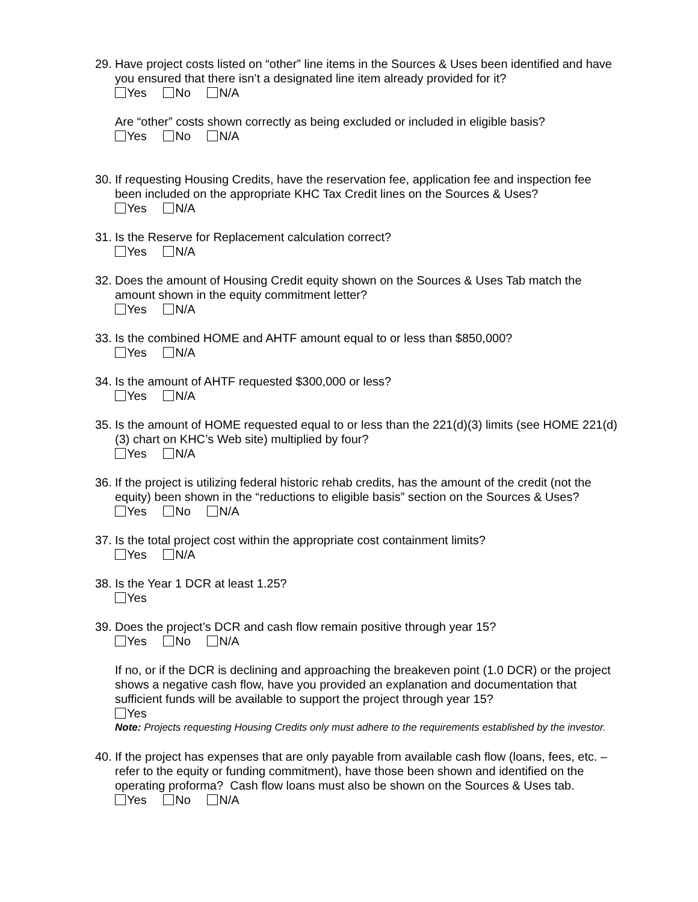29.
Have project costs listed on “other” line items in the Sources & Uses been identified and have you ensured that there isn’t a designated line item already provided for it?
Yes No N/A
Are “other” costs shown correctly as being excluded or included in eligible basis?
Yes No N/A
30.
If requesting Housing Credits, have the reservation fee, application fee and inspection fee been included on the appropriate KHC Tax Credit lines on the Sources & Uses?
Yes N/A
31.
Is the Reserve for Replacement calculation correct?
Yes N/A
32.
Does the amount of Housing Credit equity shown on the Sources & Uses Tab match the amount shown in the equity commitment letter?
Yes N/A
33.
Is the combined HOME and AHTF amount equal to or less than $850,000?
Yes N/A
34.
Is the amount of AHTF requested $300,000 or less?
Yes N/A
35.
Is the amount of HOME requested equal to or less than the 221(d)(3) limits (see HOME 221(d)(3) chart on KHC’s Web site) multiplied by four?
Yes N/A
36.
If the project is utilizing federal historic rehab credits, has the amount of the credit (not the equity) been shown in the “reductions to eligible basis” section on the Sources & Uses?
Yes No N/A
37.
Is the total project cost within the appropriate cost containment limits?
Yes N/A
38.
Is the Year 1 DCR at least 1.25?
Yes
39.
Does the project’s DCR and cash flow remain positive through year 15?
Yes No N/A
If no, or if the DCR is declining and approaching the breakeven point (1.0 DCR) or the project shows a negative cash flow, have you provided an explanation and documentation that sufficient funds will be available to support the project through year 15?
Yes
Note: Projects requesting Housing Credits only must adhere to the requirements established by the investor.
40.
If the project has expenses that are only payable from available cash flow (loans, fees, etc. – refer to the equity or funding commitment), have those been shown and identified on the operating proforma? Cash flow loans must also be shown on the Sources & Uses tab.
Yes No N/A